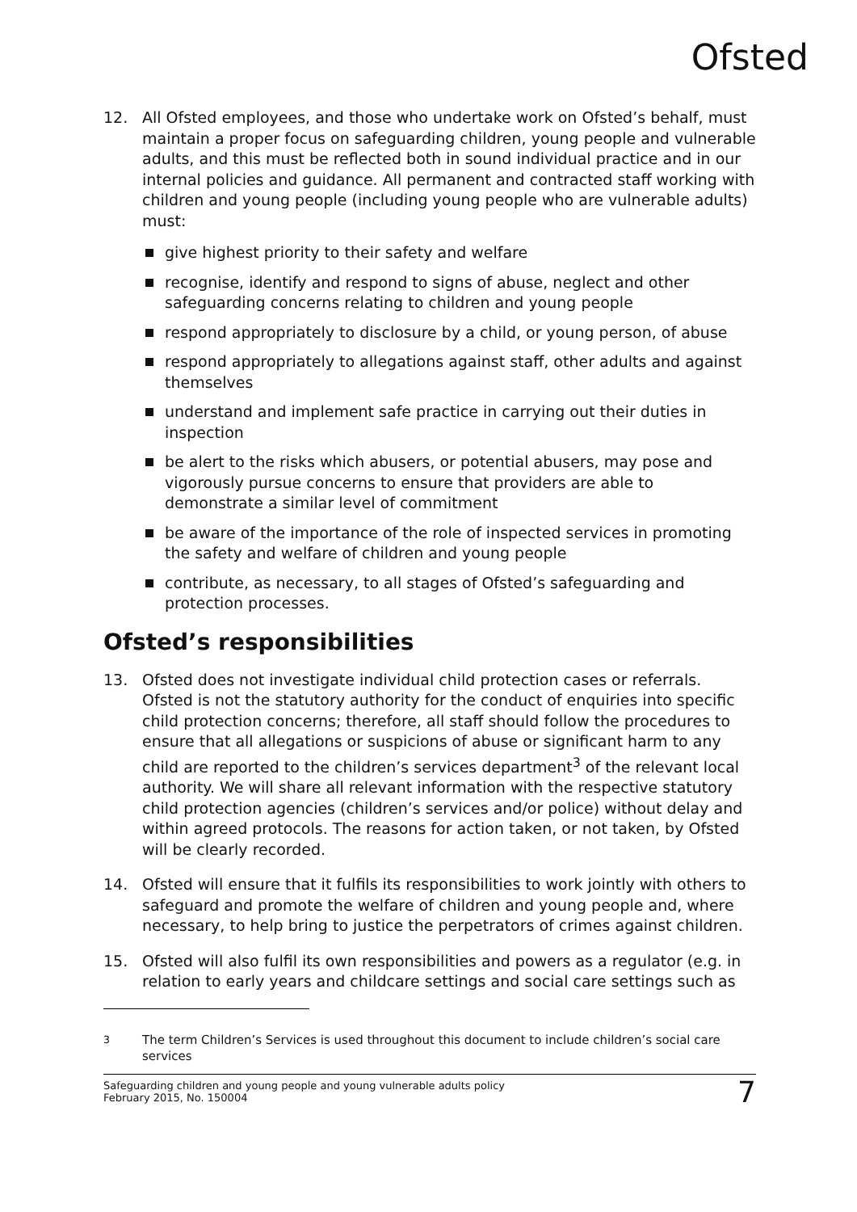Ofsted
12. All Ofsted employees, and those who undertake work on Ofsted’s behalf, must maintain a proper focus on safeguarding children, young people and vulnerable adults, and this must be reflected both in sound individual practice and in our internal policies and guidance. All permanent and contracted staff working with children and young people (including young people who are vulnerable adults) must:
give highest priority to their safety and welfare
recognise, identify and respond to signs of abuse, neglect and other safeguarding concerns relating to children and young people
respond appropriately to disclosure by a child, or young person, of abuse
respond appropriately to allegations against staff, other adults and against themselves
understand and implement safe practice in carrying out their duties in inspection
be alert to the risks which abusers, or potential abusers, may pose and vigorously pursue concerns to ensure that providers are able to demonstrate a similar level of commitment
be aware of the importance of the role of inspected services in promoting the safety and welfare of children and young people
contribute, as necessary, to all stages of Ofsted’s safeguarding and protection processes.
Ofsted’s responsibilities
13. Ofsted does not investigate individual child protection cases or referrals. Ofsted is not the statutory authority for the conduct of enquiries into specific child protection concerns; therefore, all staff should follow the procedures to ensure that all allegations or suspicions of abuse or significant harm to any child are reported to the children’s services department<sup>3</sup> of the relevant local authority. We will share all relevant information with the respective statutory child protection agencies (children’s services and/or police) without delay and within agreed protocols. The reasons for action taken, or not taken, by Ofsted will be clearly recorded.
14. Ofsted will ensure that it fulfils its responsibilities to work jointly with others to safeguard and promote the welfare of children and young people and, where necessary, to help bring to justice the perpetrators of crimes against children.
15. Ofsted will also fulfil its own responsibilities and powers as a regulator (e.g. in relation to early years and childcare settings and social care settings such as
<sup>3</sup> The term Children’s Services is used throughout this document to include children’s social care services
Safeguarding children and young people and young vulnerable adults policy
February 2015, No. 150004 7